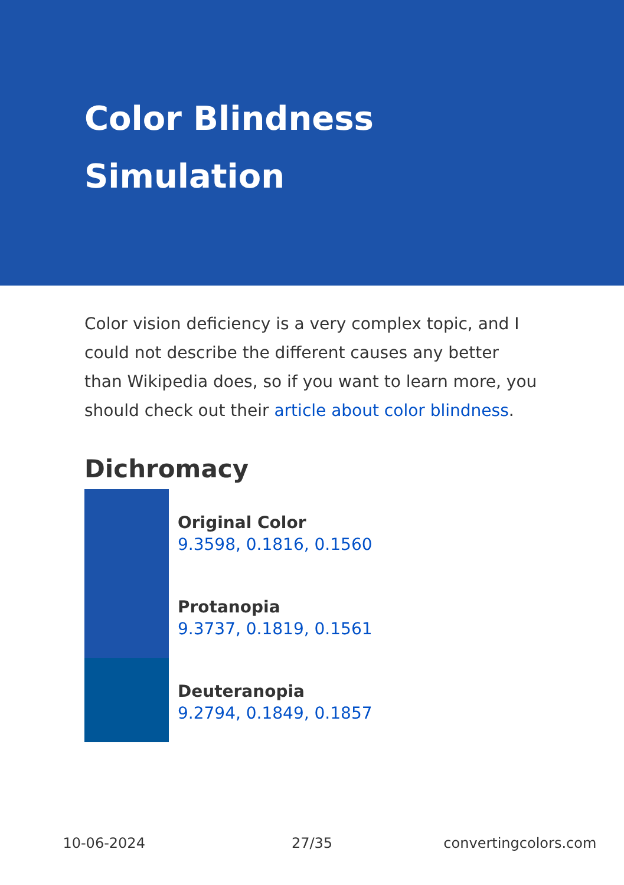Color Blindness Simulation
Color vision deficiency is a very complex topic, and I could not describe the different causes any better than Wikipedia does, so if you want to learn more, you should check out their article about color blindness.
Dichromacy
Original Color
9.3598, 0.1816, 0.1560
Protanopia
9.3737, 0.1819, 0.1561
Deuteranopia
9.2794, 0.1849, 0.1857
10-06-2024 27/35 convertingcolors.com